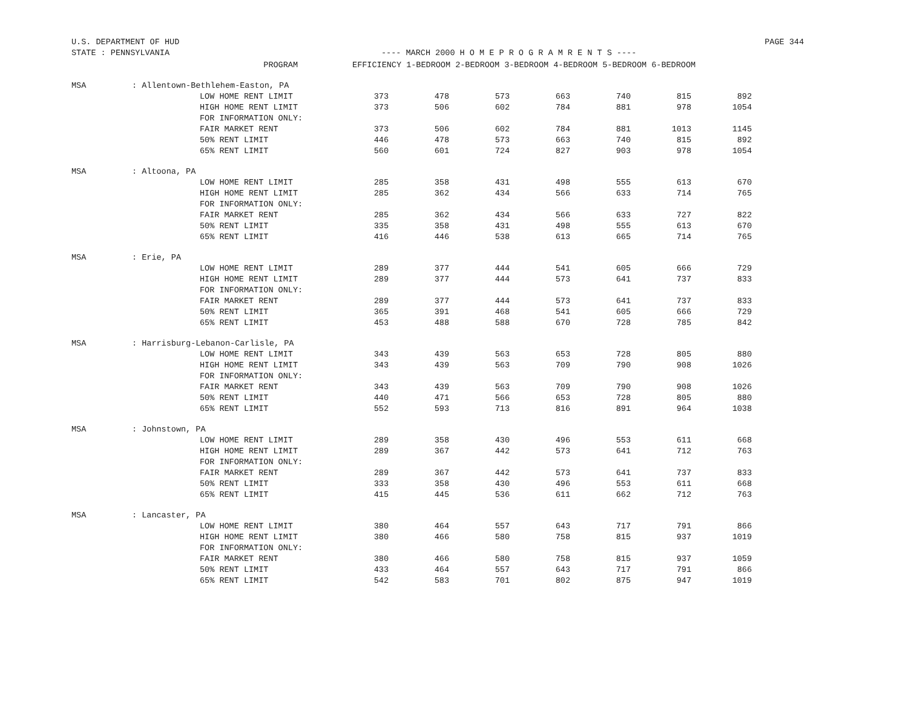U.S. DEPARTMENT OF HUD PAGE 344
STATE : PENNSYLVANIA ---- MARCH 2000 H O M E P R O G R A M R E N T S ----
| | PROGRAM | EFFICIENCY 1-BEDROOM 2-BEDROOM 3-BEDROOM 4-BEDROOM 5-BEDROOM 6-BEDROOM | | | | | | |
| --- | --- | --- | --- | --- | --- | --- | --- | --- |
| MSA | : Allentown-Bethlehem-Easton, PA | | | | | | | |
| | LOW HOME RENT LIMIT | 373 | 478 | 573 | 663 | 740 | 815 | 892 |
| | HIGH HOME RENT LIMIT | 373 | 506 | 602 | 784 | 881 | 978 | 1054 |
| | FOR INFORMATION ONLY: | | | | | | | |
| | FAIR MARKET RENT | 373 | 506 | 602 | 784 | 881 | 1013 | 1145 |
| | 50% RENT LIMIT | 446 | 478 | 573 | 663 | 740 | 815 | 892 |
| | 65% RENT LIMIT | 560 | 601 | 724 | 827 | 903 | 978 | 1054 |
| MSA | : Altoona, PA | | | | | | | |
| | LOW HOME RENT LIMIT | 285 | 358 | 431 | 498 | 555 | 613 | 670 |
| | HIGH HOME RENT LIMIT | 285 | 362 | 434 | 566 | 633 | 714 | 765 |
| | FOR INFORMATION ONLY: | | | | | | | |
| | FAIR MARKET RENT | 285 | 362 | 434 | 566 | 633 | 727 | 822 |
| | 50% RENT LIMIT | 335 | 358 | 431 | 498 | 555 | 613 | 670 |
| | 65% RENT LIMIT | 416 | 446 | 538 | 613 | 665 | 714 | 765 |
| MSA | : Erie, PA | | | | | | | |
| | LOW HOME RENT LIMIT | 289 | 377 | 444 | 541 | 605 | 666 | 729 |
| | HIGH HOME RENT LIMIT | 289 | 377 | 444 | 573 | 641 | 737 | 833 |
| | FOR INFORMATION ONLY: | | | | | | | |
| | FAIR MARKET RENT | 289 | 377 | 444 | 573 | 641 | 737 | 833 |
| | 50% RENT LIMIT | 365 | 391 | 468 | 541 | 605 | 666 | 729 |
| | 65% RENT LIMIT | 453 | 488 | 588 | 670 | 728 | 785 | 842 |
| MSA | : Harrisburg-Lebanon-Carlisle, PA | | | | | | | |
| | LOW HOME RENT LIMIT | 343 | 439 | 563 | 653 | 728 | 805 | 880 |
| | HIGH HOME RENT LIMIT | 343 | 439 | 563 | 709 | 790 | 908 | 1026 |
| | FOR INFORMATION ONLY: | | | | | | | |
| | FAIR MARKET RENT | 343 | 439 | 563 | 709 | 790 | 908 | 1026 |
| | 50% RENT LIMIT | 440 | 471 | 566 | 653 | 728 | 805 | 880 |
| | 65% RENT LIMIT | 552 | 593 | 713 | 816 | 891 | 964 | 1038 |
| MSA | : Johnstown, PA | | | | | | | |
| | LOW HOME RENT LIMIT | 289 | 358 | 430 | 496 | 553 | 611 | 668 |
| | HIGH HOME RENT LIMIT | 289 | 367 | 442 | 573 | 641 | 712 | 763 |
| | FOR INFORMATION ONLY: | | | | | | | |
| | FAIR MARKET RENT | 289 | 367 | 442 | 573 | 641 | 737 | 833 |
| | 50% RENT LIMIT | 333 | 358 | 430 | 496 | 553 | 611 | 668 |
| | 65% RENT LIMIT | 415 | 445 | 536 | 611 | 662 | 712 | 763 |
| MSA | : Lancaster, PA | | | | | | | |
| | LOW HOME RENT LIMIT | 380 | 464 | 557 | 643 | 717 | 791 | 866 |
| | HIGH HOME RENT LIMIT | 380 | 466 | 580 | 758 | 815 | 937 | 1019 |
| | FOR INFORMATION ONLY: | | | | | | | |
| | FAIR MARKET RENT | 380 | 466 | 580 | 758 | 815 | 937 | 1059 |
| | 50% RENT LIMIT | 433 | 464 | 557 | 643 | 717 | 791 | 866 |
| | 65% RENT LIMIT | 542 | 583 | 701 | 802 | 875 | 947 | 1019 |